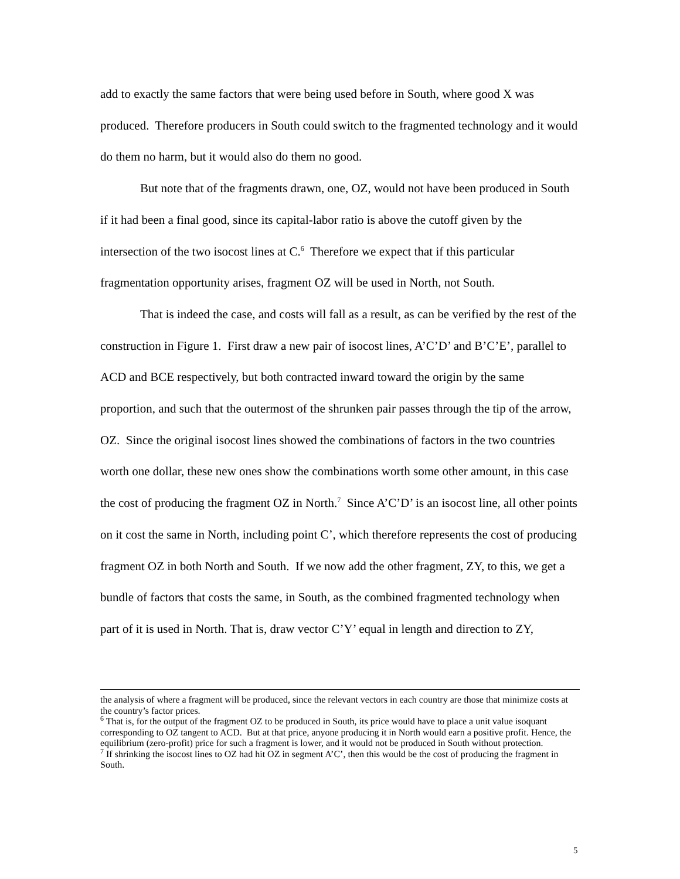add to exactly the same factors that were being used before in South, where good X was produced. Therefore producers in South could switch to the fragmented technology and it would do them no harm, but it would also do them no good.
But note that of the fragments drawn, one, OZ, would not have been produced in South if it had been a final good, since its capital-labor ratio is above the cutoff given by the intersection of the two isocost lines at C.<sup>6</sup> Therefore we expect that if this particular fragmentation opportunity arises, fragment OZ will be used in North, not South.
That is indeed the case, and costs will fall as a result, as can be verified by the rest of the construction in Figure 1. First draw a new pair of isocost lines, A’C’D’ and B’C’E’, parallel to ACD and BCE respectively, but both contracted inward toward the origin by the same proportion, and such that the outermost of the shrunken pair passes through the tip of the arrow, OZ. Since the original isocost lines showed the combinations of factors in the two countries worth one dollar, these new ones show the combinations worth some other amount, in this case the cost of producing the fragment OZ in North.<sup>7</sup> Since A’C’D’ is an isocost line, all other points on it cost the same in North, including point C’, which therefore represents the cost of producing fragment OZ in both North and South. If we now add the other fragment, ZY, to this, we get a bundle of factors that costs the same, in South, as the combined fragmented technology when part of it is used in North. That is, draw vector C’Y’ equal in length and direction to ZY,
the analysis of where a fragment will be produced, since the relevant vectors in each country are those that minimize costs at the country’s factor prices.
<sup>6</sup> That is, for the output of the fragment OZ to be produced in South, its price would have to place a unit value isoquant corresponding to OZ tangent to ACD. But at that price, anyone producing it in North would earn a positive profit. Hence, the equilibrium (zero-profit) price for such a fragment is lower, and it would not be produced in South without protection.
<sup>7</sup> If shrinking the isocost lines to OZ had hit OZ in segment A’C’, then this would be the cost of producing the fragment in South.
5